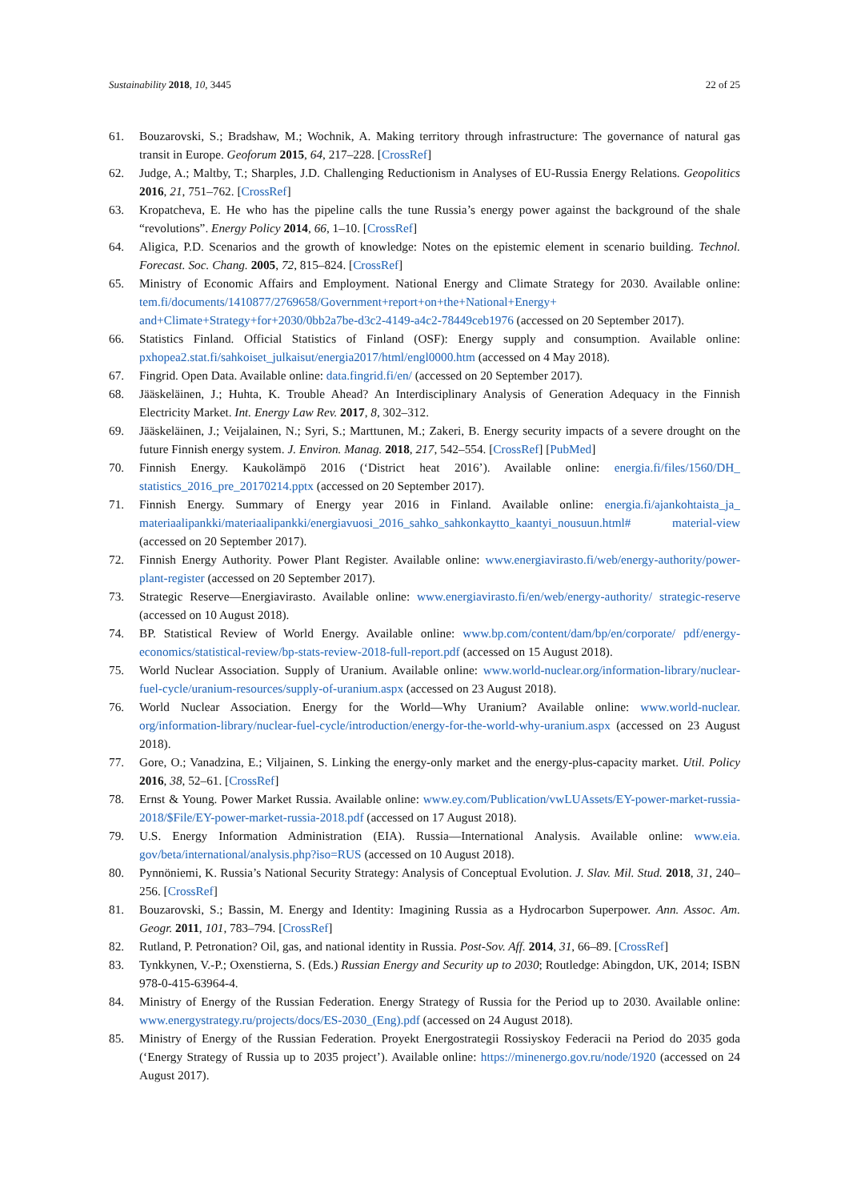Sustainability 2018, 10, 3445 22 of 25
61. Bouzarovski, S.; Bradshaw, M.; Wochnik, A. Making territory through infrastructure: The governance of natural gas transit in Europe. Geoforum 2015, 64, 217–228. [CrossRef]
62. Judge, A.; Maltby, T.; Sharples, J.D. Challenging Reductionism in Analyses of EU-Russia Energy Relations. Geopolitics 2016, 21, 751–762. [CrossRef]
63. Kropatcheva, E. He who has the pipeline calls the tune Russia’s energy power against the background of the shale “revolutions”. Energy Policy 2014, 66, 1–10. [CrossRef]
64. Aligica, P.D. Scenarios and the growth of knowledge: Notes on the epistemic element in scenario building. Technol. Forecast. Soc. Chang. 2005, 72, 815–824. [CrossRef]
65. Ministry of Economic Affairs and Employment. National Energy and Climate Strategy for 2030. Available online: tem.fi/documents/1410877/2769658/Government+report+on+the+National+Energy+ and+Climate+Strategy+for+2030/0bb2a7be-d3c2-4149-a4c2-78449ceb1976 (accessed on 20 September 2017).
66. Statistics Finland. Official Statistics of Finland (OSF): Energy supply and consumption. Available online: pxhopea2.stat.fi/sahkoiset_julkaisut/energia2017/html/engl0000.htm (accessed on 4 May 2018).
67. Fingrid. Open Data. Available online: data.fingrid.fi/en/ (accessed on 20 September 2017).
68. Jääskeläinen, J.; Huhta, K. Trouble Ahead? An Interdisciplinary Analysis of Generation Adequacy in the Finnish Electricity Market. Int. Energy Law Rev. 2017, 8, 302–312.
69. Jääskeläinen, J.; Veijalainen, N.; Syri, S.; Marttunen, M.; Zakeri, B. Energy security impacts of a severe drought on the future Finnish energy system. J. Environ. Manag. 2018, 217, 542–554. [CrossRef] [PubMed]
70. Finnish Energy. Kaukolämpö 2016 (‘District heat 2016’). Available online: energia.fi/files/1560/DH_ statistics_2016_pre_20170214.pptx (accessed on 20 September 2017).
71. Finnish Energy. Summary of Energy year 2016 in Finland. Available online: energia.fi/ajankohtaista_ja_ materiaalipankki/materiaalipankki/energiavuosi_2016_sahko_sahkonkaytto_kaantyi_nousuun.html# material-view (accessed on 20 September 2017).
72. Finnish Energy Authority. Power Plant Register. Available online: www.energiavirasto.fi/web/energy-authority/power-plant-register (accessed on 20 September 2017).
73. Strategic Reserve—Energiavirasto. Available online: www.energiavirasto.fi/en/web/energy-authority/ strategic-reserve (accessed on 10 August 2018).
74. BP. Statistical Review of World Energy. Available online: www.bp.com/content/dam/bp/en/corporate/ pdf/energy-economics/statistical-review/bp-stats-review-2018-full-report.pdf (accessed on 15 August 2018).
75. World Nuclear Association. Supply of Uranium. Available online: www.world-nuclear.org/information-library/nuclear-fuel-cycle/uranium-resources/supply-of-uranium.aspx (accessed on 23 August 2018).
76. World Nuclear Association. Energy for the World—Why Uranium? Available online: www.world-nuclear. org/information-library/nuclear-fuel-cycle/introduction/energy-for-the-world-why-uranium.aspx (accessed on 23 August 2018).
77. Gore, O.; Vanadzina, E.; Viljainen, S. Linking the energy-only market and the energy-plus-capacity market. Util. Policy 2016, 38, 52–61. [CrossRef]
78. Ernst & Young. Power Market Russia. Available online: www.ey.com/Publication/vwLUAssets/EY-power-market-russia-2018/$File/EY-power-market-russia-2018.pdf (accessed on 17 August 2018).
79. U.S. Energy Information Administration (EIA). Russia—International Analysis. Available online: www.eia. gov/beta/international/analysis.php?iso=RUS (accessed on 10 August 2018).
80. Pynnöniemi, K. Russia’s National Security Strategy: Analysis of Conceptual Evolution. J. Slav. Mil. Stud. 2018, 31, 240–256. [CrossRef]
81. Bouzarovski, S.; Bassin, M. Energy and Identity: Imagining Russia as a Hydrocarbon Superpower. Ann. Assoc. Am. Geogr. 2011, 101, 783–794. [CrossRef]
82. Rutland, P. Petronation? Oil, gas, and national identity in Russia. Post-Sov. Aff. 2014, 31, 66–89. [CrossRef]
83. Tynkkynen, V.-P.; Oxenstierna, S. (Eds.) Russian Energy and Security up to 2030; Routledge: Abingdon, UK, 2014; ISBN 978-0-415-63964-4.
84. Ministry of Energy of the Russian Federation. Energy Strategy of Russia for the Period up to 2030. Available online: www.energystrategy.ru/projects/docs/ES-2030_(Eng).pdf (accessed on 24 August 2018).
85. Ministry of Energy of the Russian Federation. Proyekt Energostrategii Rossiyskoy Federacii na Period do 2035 goda (‘Energy Strategy of Russia up to 2035 project’). Available online: https://minenergo.gov.ru/node/1920 (accessed on 24 August 2017).